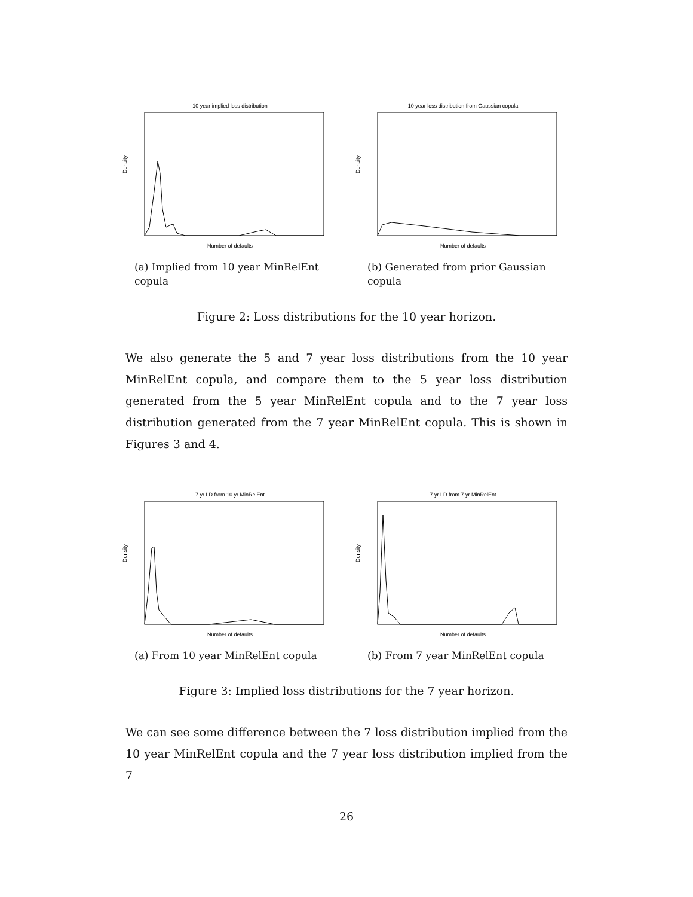10 year implied loss distribution
Density
Number of defaults
(a) Implied from 10 year MinRelEnt copula
10 year loss distribution from Gaussian copula
Density
Number of defaults
(b) Generated from prior Gaussian copula
Figure 2: Loss distributions for the 10 year horizon.
We also generate the 5 and 7 year loss distributions from the 10 year MinRelEnt copula, and compare them to the 5 year loss distribution generated from the 5 year MinRelEnt copula and to the 7 year loss distribution generated from the 7 year MinRelEnt copula. This is shown in Figures 3 and 4.
7 yr LD from 10 yr MinRelEnt
Density
Number of defaults
(a) From 10 year MinRelEnt copula
7 yr LD from 7 yr MinRelEnt
Density
Number of defaults
(b) From 7 year MinRelEnt copula
Figure 3: Implied loss distributions for the 7 year horizon.
We can see some difference between the 7 loss distribution implied from the 10 year MinRelEnt copula and the 7 year loss distribution implied from the 7
26